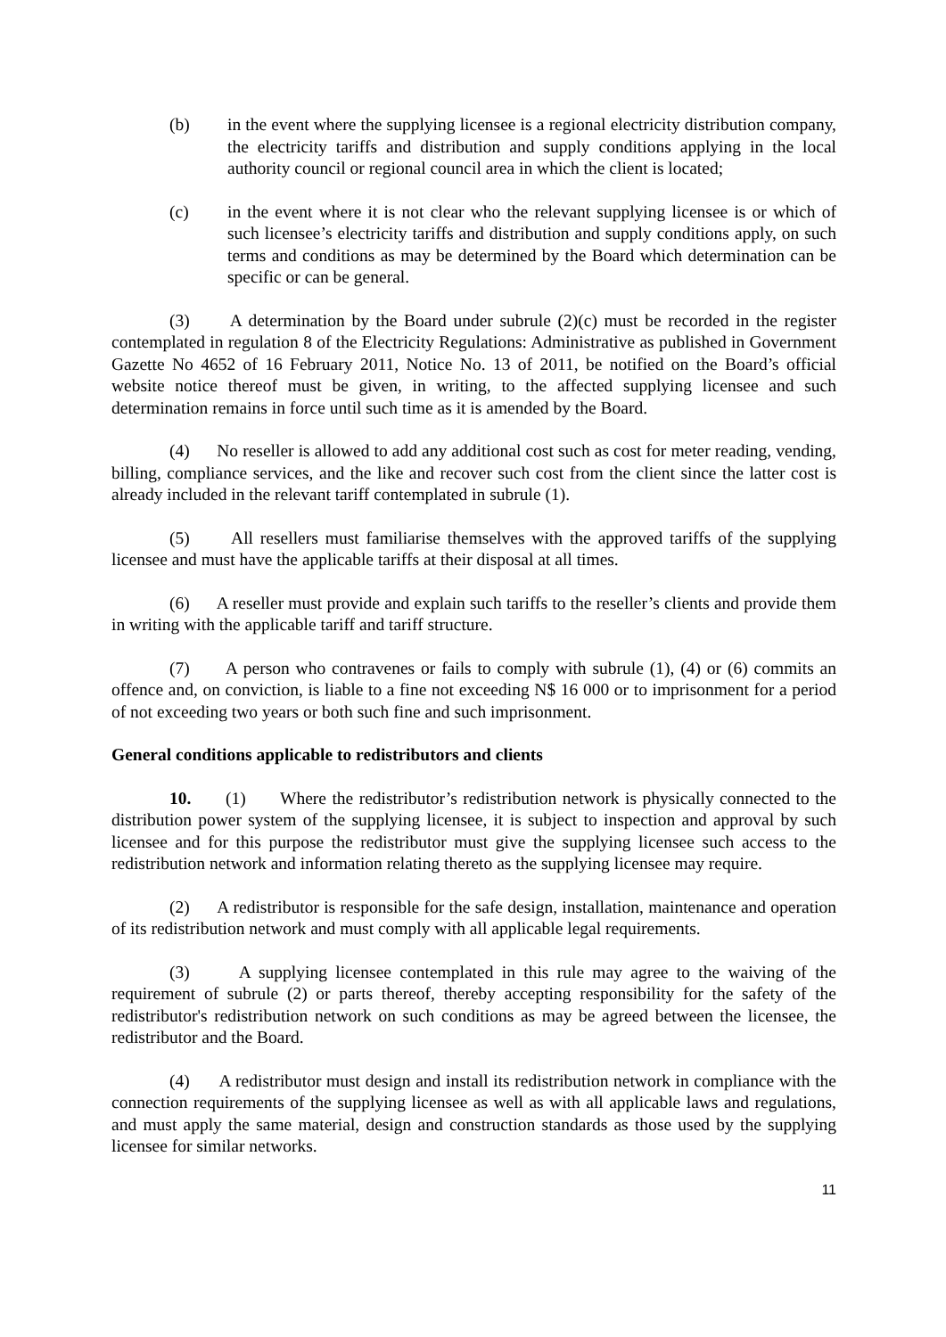(b) in the event where the supplying licensee is a regional electricity distribution company, the electricity tariffs and distribution and supply conditions applying in the local authority council or regional council area in which the client is located;
(c) in the event where it is not clear who the relevant supplying licensee is or which of such licensee’s electricity tariffs and distribution and supply conditions apply, on such terms and conditions as may be determined by the Board which determination can be specific or can be general.
(3) A determination by the Board under subrule (2)(c) must be recorded in the register contemplated in regulation 8 of the Electricity Regulations: Administrative as published in Government Gazette No 4652 of 16 February 2011, Notice No. 13 of 2011, be notified on the Board’s official website notice thereof must be given, in writing, to the affected supplying licensee and such determination remains in force until such time as it is amended by the Board.
(4) No reseller is allowed to add any additional cost such as cost for meter reading, vending, billing, compliance services, and the like and recover such cost from the client since the latter cost is already included in the relevant tariff contemplated in subrule (1).
(5) All resellers must familiarise themselves with the approved tariffs of the supplying licensee and must have the applicable tariffs at their disposal at all times.
(6) A reseller must provide and explain such tariffs to the reseller’s clients and provide them in writing with the applicable tariff and tariff structure.
(7) A person who contravenes or fails to comply with subrule (1), (4) or (6) commits an offence and, on conviction, is liable to a fine not exceeding N$ 16 000 or to imprisonment for a period of not exceeding two years or both such fine and such imprisonment.
General conditions applicable to redistributors and clients
10. (1) Where the redistributor’s redistribution network is physically connected to the distribution power system of the supplying licensee, it is subject to inspection and approval by such licensee and for this purpose the redistributor must give the supplying licensee such access to the redistribution network and information relating thereto as the supplying licensee may require.
(2) A redistributor is responsible for the safe design, installation, maintenance and operation of its redistribution network and must comply with all applicable legal requirements.
(3) A supplying licensee contemplated in this rule may agree to the waiving of the requirement of subrule (2) or parts thereof, thereby accepting responsibility for the safety of the redistributor's redistribution network on such conditions as may be agreed between the licensee, the redistributor and the Board.
(4) A redistributor must design and install its redistribution network in compliance with the connection requirements of the supplying licensee as well as with all applicable laws and regulations, and must apply the same material, design and construction standards as those used by the supplying licensee for similar networks.
11